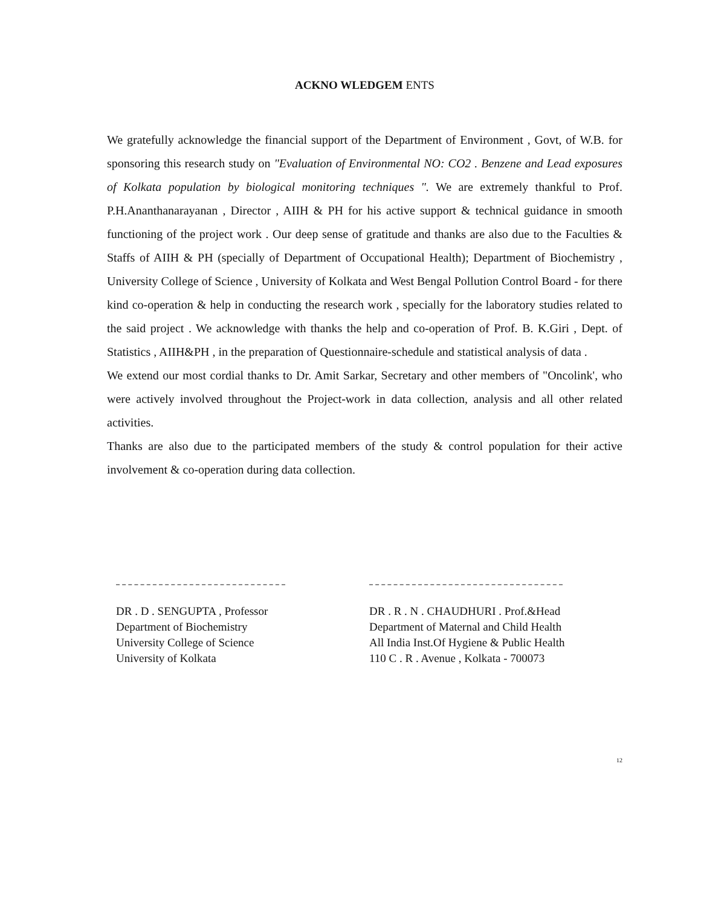ACKNO WLEDGEM ENTS
We gratefully acknowledge the financial support of the Department of Environment , Govt, of W.B. for sponsoring this research study on "Evaluation of Environmental NO: CO2 . Benzene and Lead exposures of Kolkata population by biological monitoring techniques ". We are extremely thankful to Prof. P.H.Ananthanarayanan , Director , AIIH & PH for his active support & technical guidance in smooth functioning of the project work . Our deep sense of gratitude and thanks are also due to the Faculties & Staffs of AIIH & PH (specially of Department of Occupational Health); Department of Biochemistry , University College of Science , University of Kolkata and West Bengal Pollution Control Board - for there kind co-operation & help in conducting the research work , specially for the laboratory studies related to the said project . We acknowledge with thanks the help and co-operation of Prof. B. K.Giri , Dept. of Statistics , AIIH&PH , in the preparation of Questionnaire-schedule and statistical analysis of data .
We extend our most cordial thanks to Dr. Amit Sarkar, Secretary and other members of "Oncolink', who were actively involved throughout the Project-work in data collection, analysis and all other related activities.
Thanks are also due to the participated members of the study & control population for their active involvement & co-operation during data collection.
DR . D . SENGUPTA , Professor
Department of Biochemistry
University College of Science
University of Kolkata
DR . R . N . CHAUDHURI . Prof.&Head
Department of Maternal and Child Health
All India Inst.Of Hygiene & Public Health
110 C . R . Avenue , Kolkata - 700073
12